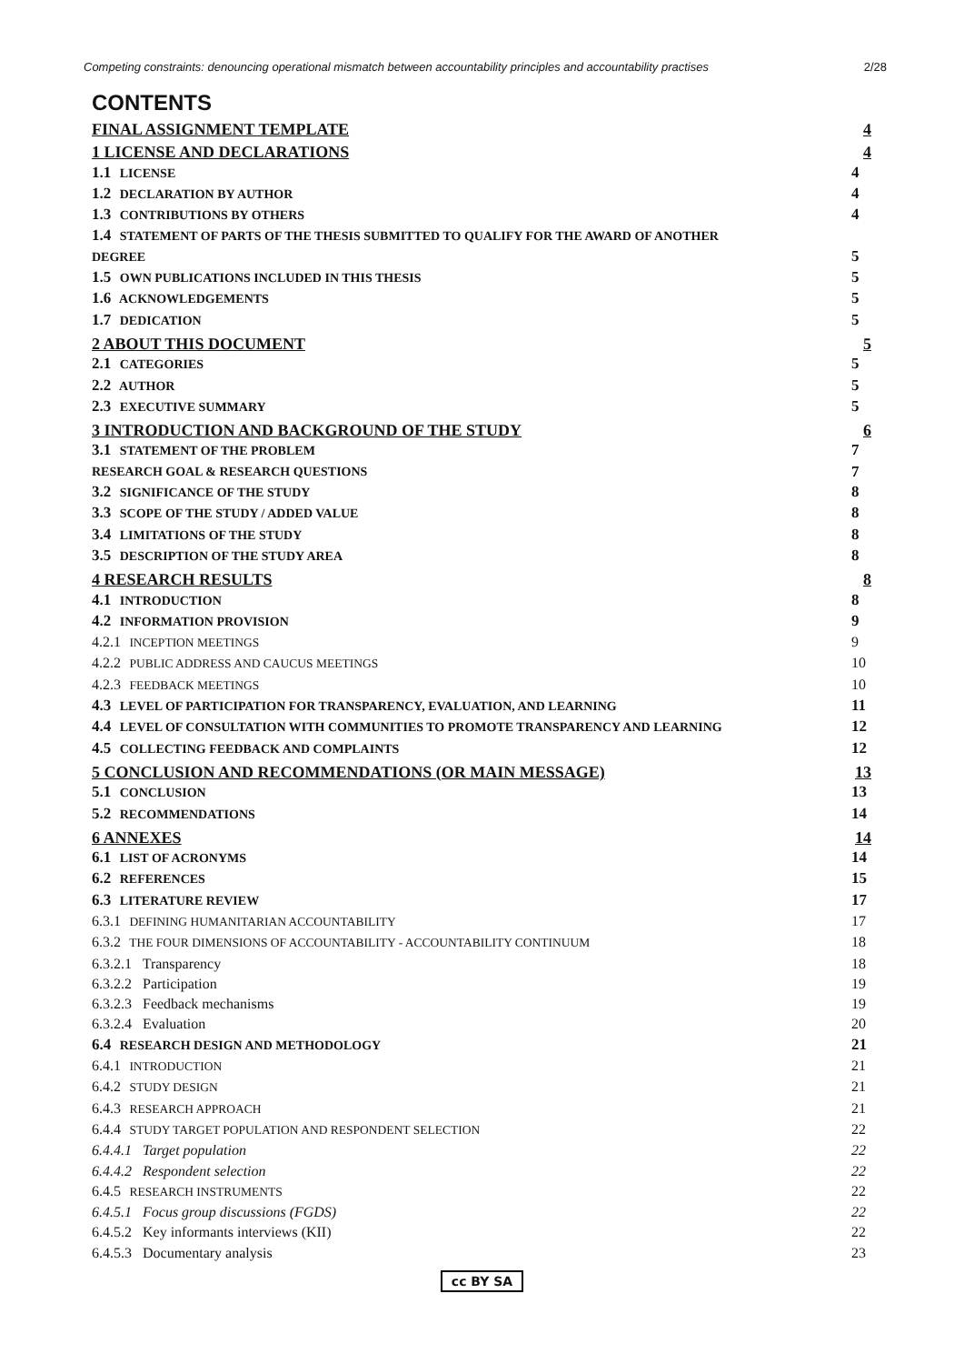Competing constraints: denouncing operational mismatch between accountability principles and accountability practises 2/28
CONTENTS
FINAL ASSIGNMENT TEMPLATE 4
1 LICENSE AND DECLARATIONS 4
1.1 LICENSE 4
1.2 DECLARATION BY AUTHOR 4
1.3 CONTRIBUTIONS BY OTHERS 4
1.4 STATEMENT OF PARTS OF THE THESIS SUBMITTED TO QUALIFY FOR THE AWARD OF ANOTHER
DEGREE
5
1.5 OWN PUBLICATIONS INCLUDED IN THIS THESIS 5
1.6 ACKNOWLEDGEMENTS 5
1.7 DEDICATION 5
2 ABOUT THIS DOCUMENT 5
2.1 CATEGORIES 5
2.2 AUTHOR 5
2.3 EXECUTIVE SUMMARY 5
3 INTRODUCTION AND BACKGROUND OF THE STUDY 6
3.1 STATEMENT OF THE PROBLEM 7
RESEARCH GOAL & RESEARCH QUESTIONS 7
3.2 SIGNIFICANCE OF THE STUDY 8
3.3 SCOPE OF THE STUDY / ADDED VALUE 8
3.4 LIMITATIONS OF THE STUDY 8
3.5 DESCRIPTION OF THE STUDY AREA 8
4 RESEARCH RESULTS 8
4.1 INTRODUCTION 8
4.2 INFORMATION PROVISION 9
4.2.1 INCEPTION MEETINGS 9
4.2.2 PUBLIC ADDRESS AND CAUCUS MEETINGS 10
4.2.3 FEEDBACK MEETINGS 10
4.3 LEVEL OF PARTICIPATION FOR TRANSPARENCY, EVALUATION, AND LEARNING 11
4.4 LEVEL OF CONSULTATION WITH COMMUNITIES TO PROMOTE TRANSPARENCY AND LEARNING 12
4.5 COLLECTING FEEDBACK AND COMPLAINTS 12
5 CONCLUSION AND RECOMMENDATIONS (OR MAIN MESSAGE) 13
5.1 CONCLUSION 13
5.2 RECOMMENDATIONS 14
6 ANNEXES 14
6.1 LIST OF ACRONYMS 14
6.2 REFERENCES 15
6.3 LITERATURE REVIEW 17
6.3.1 DEFINING HUMANITARIAN ACCOUNTABILITY 17
6.3.2 THE FOUR DIMENSIONS OF ACCOUNTABILITY - ACCOUNTABILITY CONTINUUM 18
6.3.2.1 Transparency 18
6.3.2.2 Participation 19
6.3.2.3 Feedback mechanisms 19
6.3.2.4 Evaluation 20
6.4 RESEARCH DESIGN AND METHODOLOGY 21
6.4.1 INTRODUCTION 21
6.4.2 STUDY DESIGN 21
6.4.3 RESEARCH APPROACH 21
6.4.4 STUDY TARGET POPULATION AND RESPONDENT SELECTION 22
6.4.4.1 Target population 22
6.4.4.2 Respondent selection 22
6.4.5 RESEARCH INSTRUMENTS 22
6.4.5.1 Focus group discussions (FGDS) 22
6.4.5.2 Key informants interviews (KII) 22
6.4.5.3 Documentary analysis 23
cc BY SA